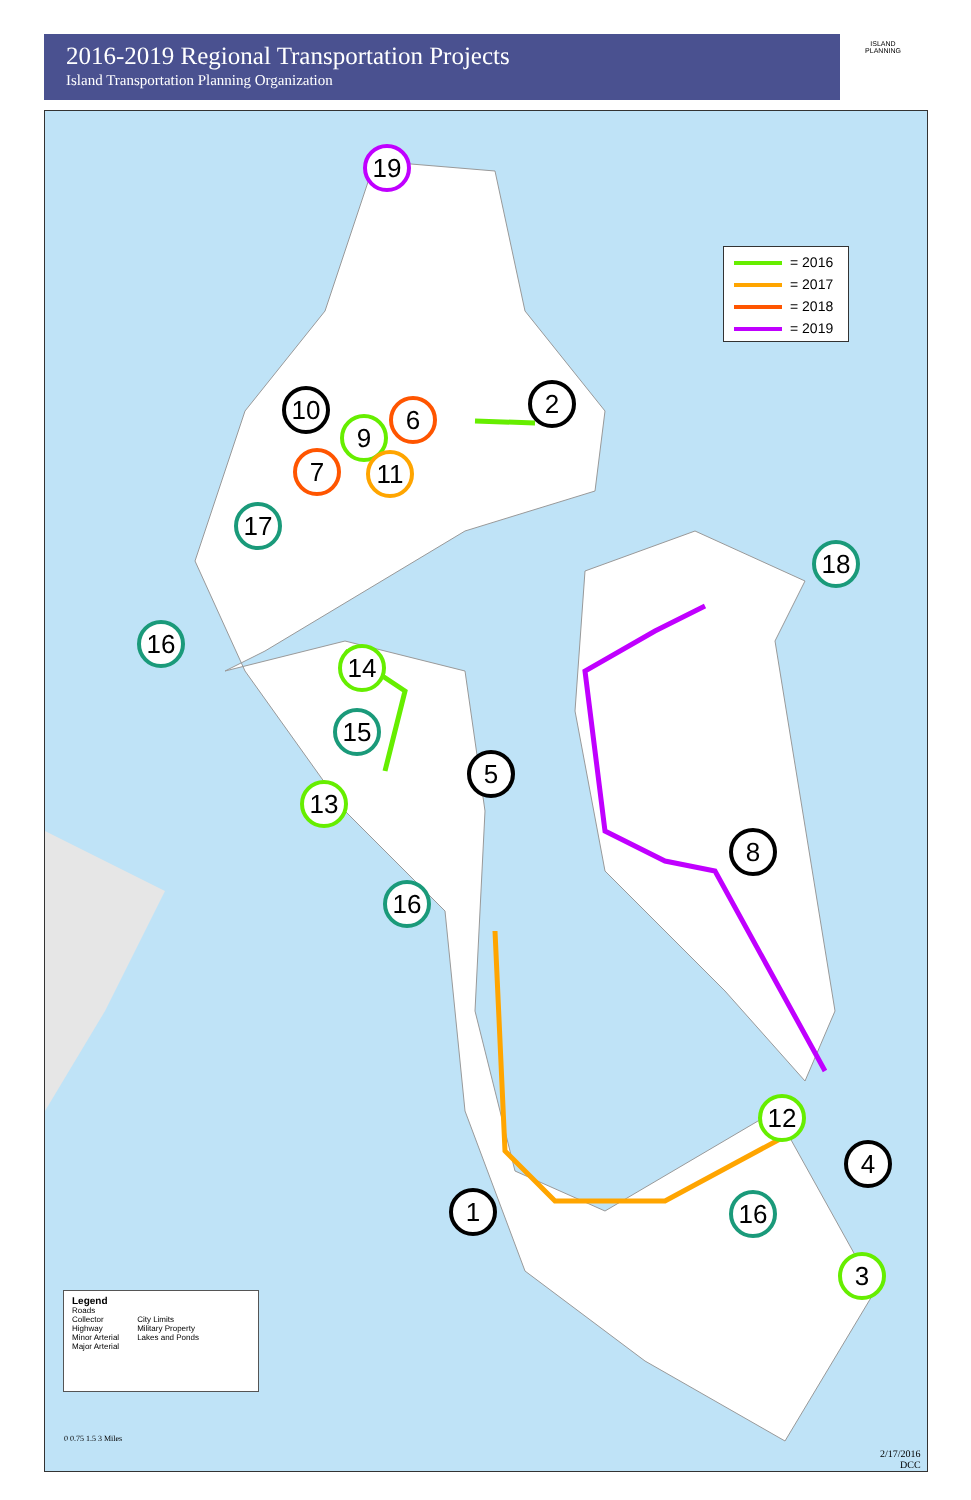2016-2019 Regional Transportation Projects
Island Transportation Planning Organization
ISLAND
PLANNING
= 2016
= 2017
= 2018
= 2019
19
2
10 6
9
7 11
17
18
16
14
15
5
13
8
16
12
4
1 16
3
Legend
Roads
Collector
Highway
Minor Arterial
Major Arterial
City Limits
Military Property
Lakes and Ponds
0 0.75 1.5 3 Miles
2/17/2016
DCC